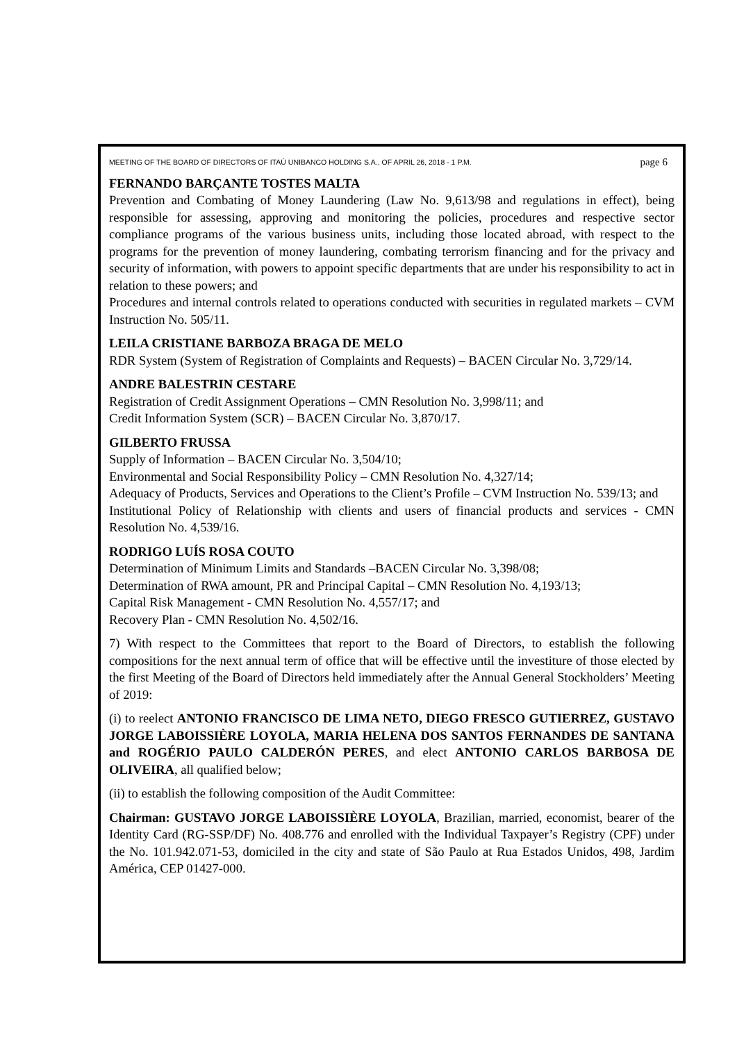MEETING OF THE BOARD OF DIRECTORS OF ITAÚ UNIBANCO HOLDING S.A., OF APRIL 26, 2018 - 1 P.M. page 6
FERNANDO BARÇANTE TOSTES MALTA
Prevention and Combating of Money Laundering (Law No. 9,613/98 and regulations in effect), being responsible for assessing, approving and monitoring the policies, procedures and respective sector compliance programs of the various business units, including those located abroad, with respect to the programs for the prevention of money laundering, combating terrorism financing and for the privacy and security of information, with powers to appoint specific departments that are under his responsibility to act in relation to these powers; and
Procedures and internal controls related to operations conducted with securities in regulated markets – CVM Instruction No. 505/11.
LEILA CRISTIANE BARBOZA BRAGA DE MELO
RDR System (System of Registration of Complaints and Requests) – BACEN Circular No. 3,729/14.
ANDRE BALESTRIN CESTARE
Registration of Credit Assignment Operations – CMN Resolution No. 3,998/11; and
Credit Information System (SCR) – BACEN Circular No. 3,870/17.
GILBERTO FRUSSA
Supply of Information – BACEN Circular No. 3,504/10;
Environmental and Social Responsibility Policy – CMN Resolution No. 4,327/14;
Adequacy of Products, Services and Operations to the Client’s Profile – CVM Instruction No. 539/13; and
Institutional Policy of Relationship with clients and users of financial products and services - CMN Resolution No. 4,539/16.
RODRIGO LUÍS ROSA COUTO
Determination of Minimum Limits and Standards –BACEN Circular No. 3,398/08;
Determination of RWA amount, PR and Principal Capital – CMN Resolution No. 4,193/13;
Capital Risk Management - CMN Resolution No. 4,557/17; and
Recovery Plan - CMN Resolution No. 4,502/16.
7) With respect to the Committees that report to the Board of Directors, to establish the following compositions for the next annual term of office that will be effective until the investiture of those elected by the first Meeting of the Board of Directors held immediately after the Annual General Stockholders’ Meeting of 2019:
(i) to reelect ANTONIO FRANCISCO DE LIMA NETO, DIEGO FRESCO GUTIERREZ, GUSTAVO JORGE LABOISSIÈRE LOYOLA, MARIA HELENA DOS SANTOS FERNANDES DE SANTANA and ROGÉRIO PAULO CALDERÓN PERES, and elect ANTONIO CARLOS BARBOSA DE OLIVEIRA, all qualified below;
(ii) to establish the following composition of the Audit Committee:
Chairman: GUSTAVO JORGE LABOISSIÈRE LOYOLA, Brazilian, married, economist, bearer of the Identity Card (RG-SSP/DF) No. 408.776 and enrolled with the Individual Taxpayer’s Registry (CPF) under the No. 101.942.071-53, domiciled in the city and state of São Paulo at Rua Estados Unidos, 498, Jardim América, CEP 01427-000.